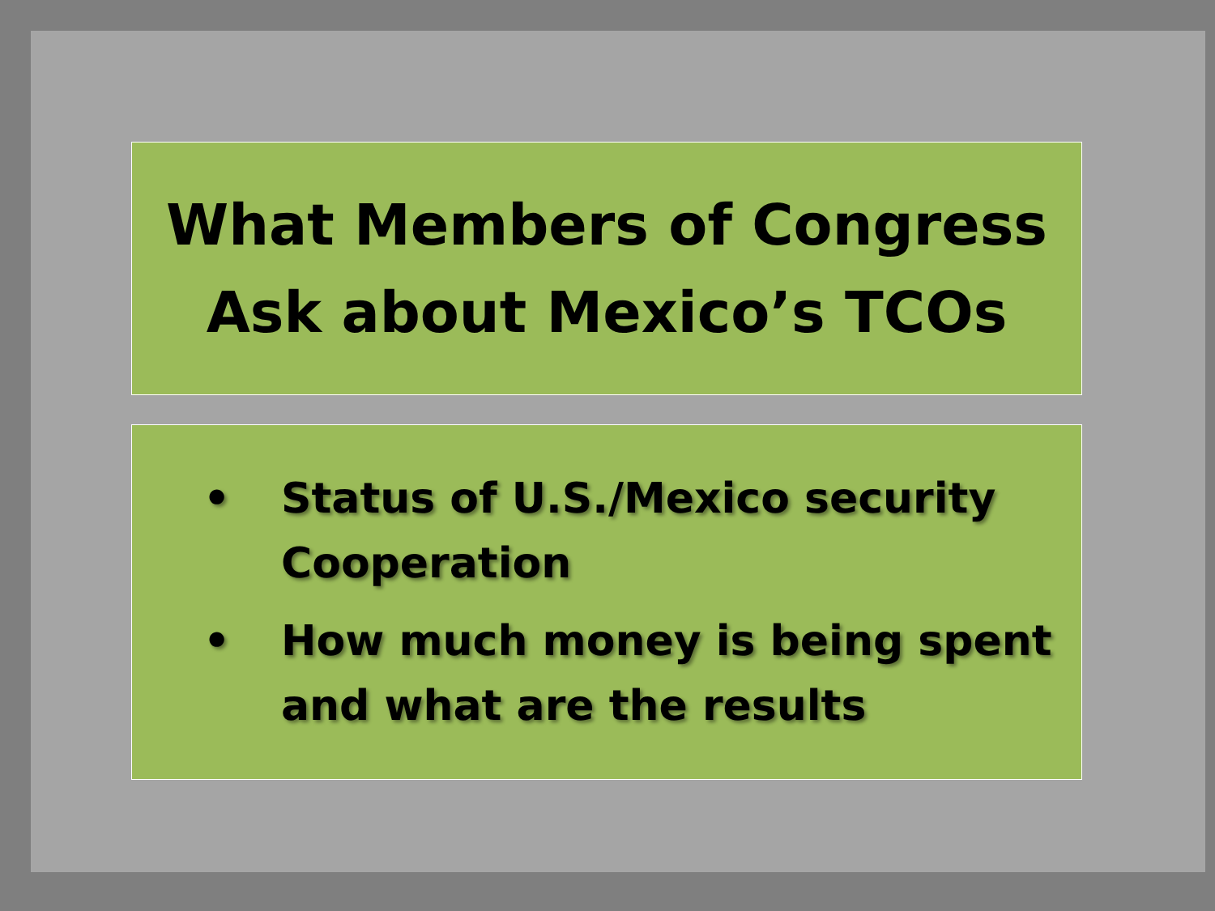What Members of Congress
Ask about Mexico’s TCOs
• Status of U.S./Mexico security Cooperation
• How much money is being spent and what are the results